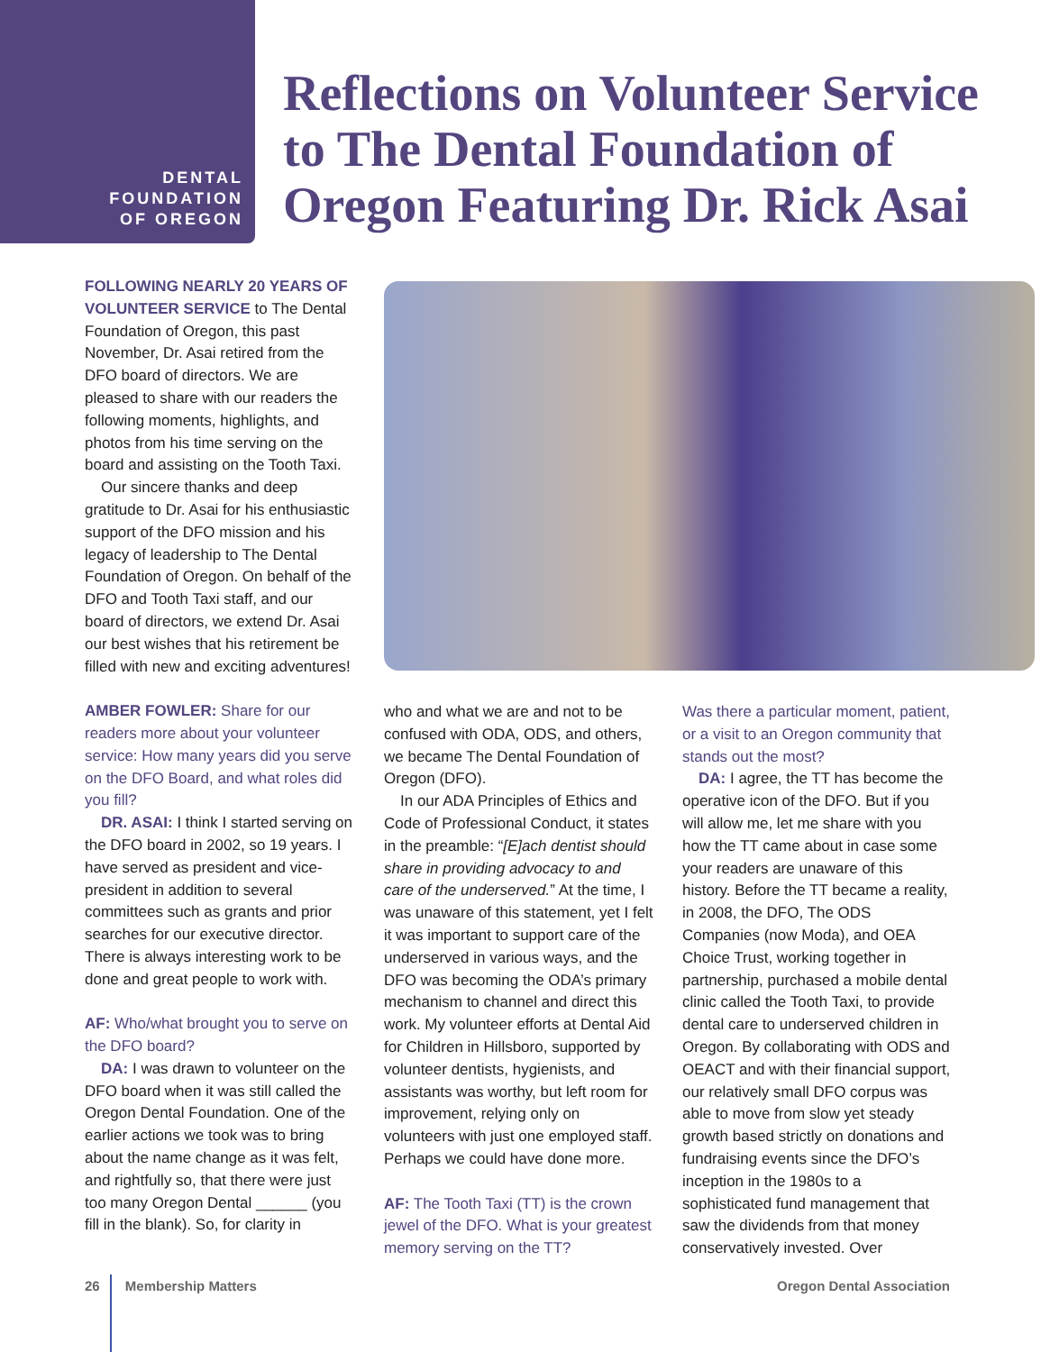DENTAL
FOUNDATION
OF OREGON
Reflections on Volunteer Service to The Dental Foundation of Oregon Featuring Dr. Rick Asai
FOLLOWING NEARLY 20 YEARS OF VOLUNTEER SERVICE to The Dental Foundation of Oregon, this past November, Dr. Asai retired from the DFO board of directors. We are pleased to share with our readers the following moments, highlights, and photos from his time serving on the board and assisting on the Tooth Taxi.
Our sincere thanks and deep gratitude to Dr. Asai for his enthusiastic support of the DFO mission and his legacy of leadership to The Dental Foundation of Oregon. On behalf of the DFO and Tooth Taxi staff, and our board of directors, we extend Dr. Asai our best wishes that his retirement be filled with new and exciting adventures!
AMBER FOWLER: Share for our readers more about your volunteer service: How many years did you serve on the DFO Board, and what roles did you fill?
DR. ASAI: I think I started serving on the DFO board in 2002, so 19 years. I have served as president and vice-president in addition to several committees such as grants and prior searches for our executive director. There is always interesting work to be done and great people to work with.
AF: Who/what brought you to serve on the DFO board?
DA: I was drawn to volunteer on the DFO board when it was still called the Oregon Dental Foundation. One of the earlier actions we took was to bring about the name change as it was felt, and rightfully so, that there were just too many Oregon Dental ______ (you fill in the blank). So, for clarity in
who and what we are and not to be confused with ODA, ODS, and others, we became The Dental Foundation of Oregon (DFO).
In our ADA Principles of Ethics and Code of Professional Conduct, it states in the preamble: “[E]ach dentist should share in providing advocacy to and care of the underserved.” At the time, I was unaware of this statement, yet I felt it was important to support care of the underserved in various ways, and the DFO was becoming the ODA’s primary mechanism to channel and direct this work. My volunteer efforts at Dental Aid for Children in Hillsboro, supported by volunteer dentists, hygienists, and assistants was worthy, but left room for improvement, relying only on volunteers with just one employed staff. Perhaps we could have done more.
AF: The Tooth Taxi (TT) is the crown jewel of the DFO. What is your greatest memory serving on the TT?
Was there a particular moment, patient, or a visit to an Oregon community that stands out the most?
DA: I agree, the TT has become the operative icon of the DFO. But if you will allow me, let me share with you how the TT came about in case some your readers are unaware of this history. Before the TT became a reality, in 2008, the DFO, The ODS Companies (now Moda), and OEA Choice Trust, working together in partnership, purchased a mobile dental clinic called the Tooth Taxi, to provide dental care to underserved children in Oregon. By collaborating with ODS and OEACT and with their financial support, our relatively small DFO corpus was able to move from slow yet steady growth based strictly on donations and fundraising events since the DFO’s inception in the 1980s to a sophisticated fund management that saw the dividends from that money conservatively invested. Over
26 Membership Matters Oregon Dental Association